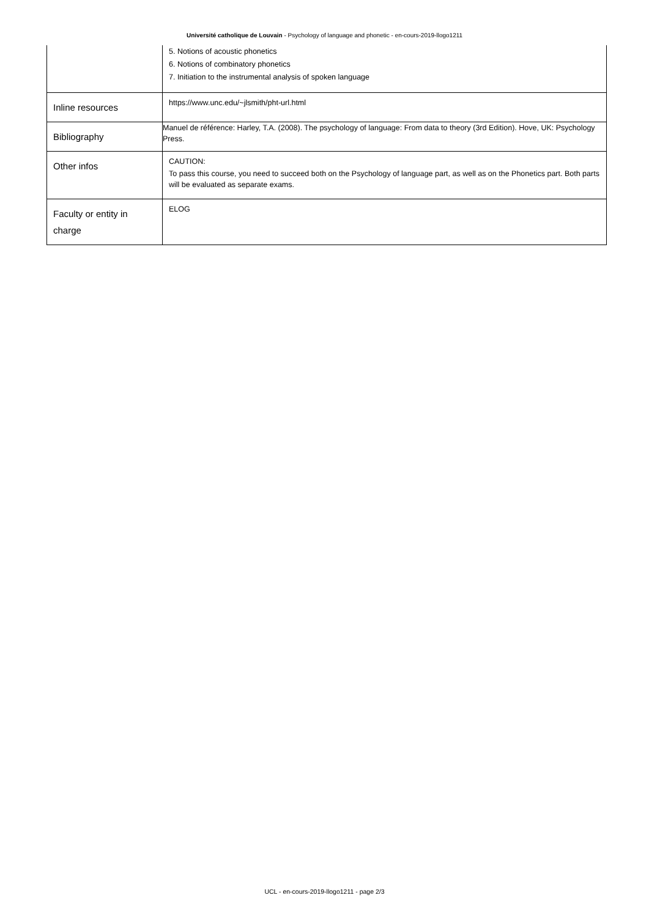Université catholique de Louvain - Psychology of language and phonetic - en-cours-2019-llogo1211
| | 5. Notions of acoustic phonetics 6. Notions of combinatory phonetics 7. Initiation to the instrumental analysis of spoken language |
| Inline resources | https://www.unc.edu/~jlsmith/pht-url.html |
| Bibliography | Manuel de référence: Harley, T.A. (2008). The psychology of language: From data to theory (3rd Edition). Hove, UK: Psychology Press. |
| Other infos | CAUTION: To pass this course, you need to succeed both on the Psychology of language part, as well as on the Phonetics part. Both parts will be evaluated as separate exams. |
| Faculty or entity in charge | ELOG |
UCL - en-cours-2019-llogo1211 - page 2/3